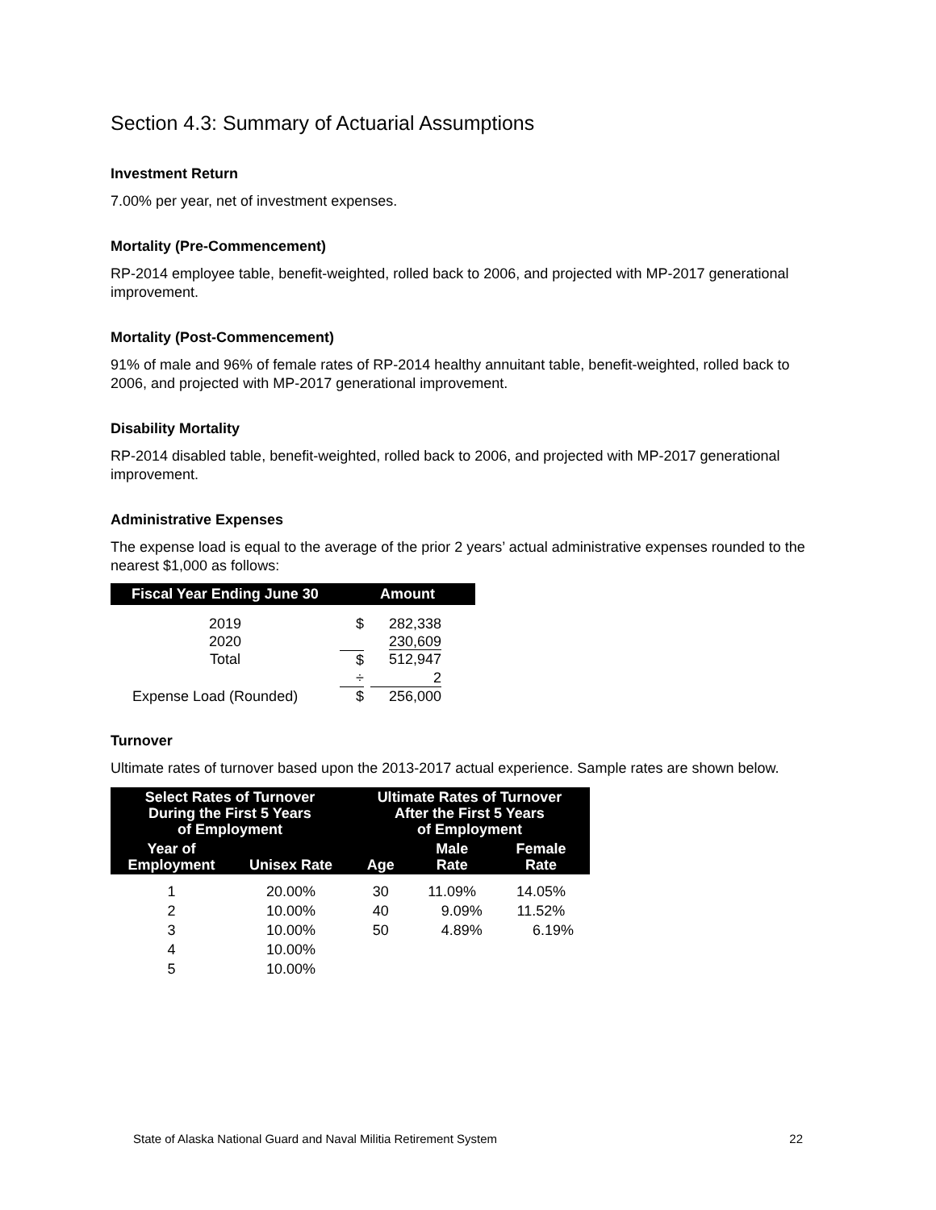Section 4.3: Summary of Actuarial Assumptions
Investment Return
7.00% per year, net of investment expenses.
Mortality (Pre-Commencement)
RP-2014 employee table, benefit-weighted, rolled back to 2006, and projected with MP-2017 generational improvement.
Mortality (Post-Commencement)
91% of male and 96% of female rates of RP-2014 healthy annuitant table, benefit-weighted, rolled back to 2006, and projected with MP-2017 generational improvement.
Disability Mortality
RP-2014 disabled table, benefit-weighted, rolled back to 2006, and projected with MP-2017 generational improvement.
Administrative Expenses
The expense load is equal to the average of the prior 2 years’ actual administrative expenses rounded to the nearest $1,000 as follows:
| Fiscal Year Ending June 30 | Amount | |
| --- | --- | --- |
| 2019 | $ | 282,338 |
| 2020 | | 230,609 |
| Total | $ | 512,947 |
| | ÷ | 2 |
| Expense Load (Rounded) | $ | 256,000 |
Turnover
Ultimate rates of turnover based upon the 2013-2017 actual experience. Sample rates are shown below.
| Select Rates of Turnover During the First 5 Years of Employment | | Ultimate Rates of Turnover After the First 5 Years of Employment | | |
| --- | --- | --- | --- | --- |
| Year of Employment | Unisex Rate | Age | Male Rate | Female Rate |
| 1 | 20.00% | 30 | 11.09% | 14.05% |
| 2 | 10.00% | 40 | 9.09% | 11.52% |
| 3 | 10.00% | 50 | 4.89% | 6.19% |
| 4 | 10.00% | | | |
| 5 | 10.00% | | | |
State of Alaska National Guard and Naval Militia Retirement System 22